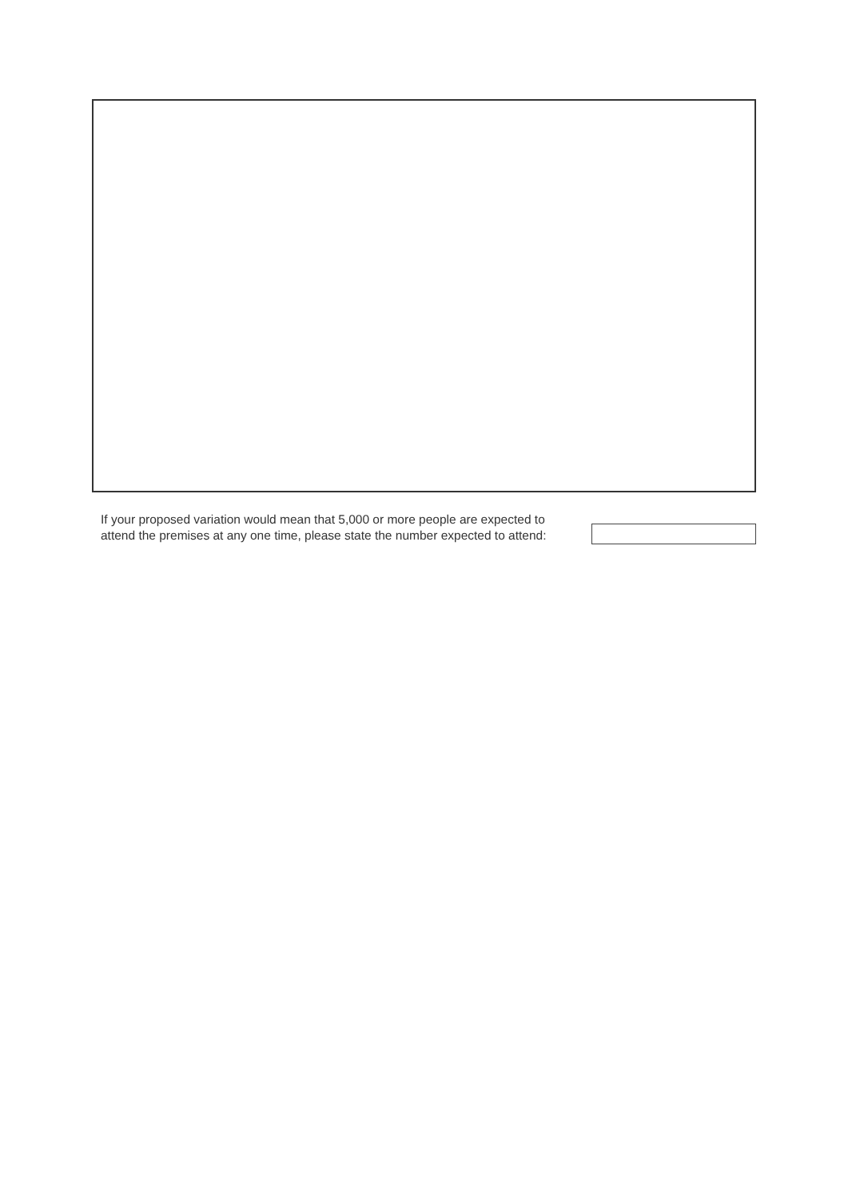If your proposed variation would mean that 5,000 or more people are expected to attend the premises at any one time, please state the number expected to attend: